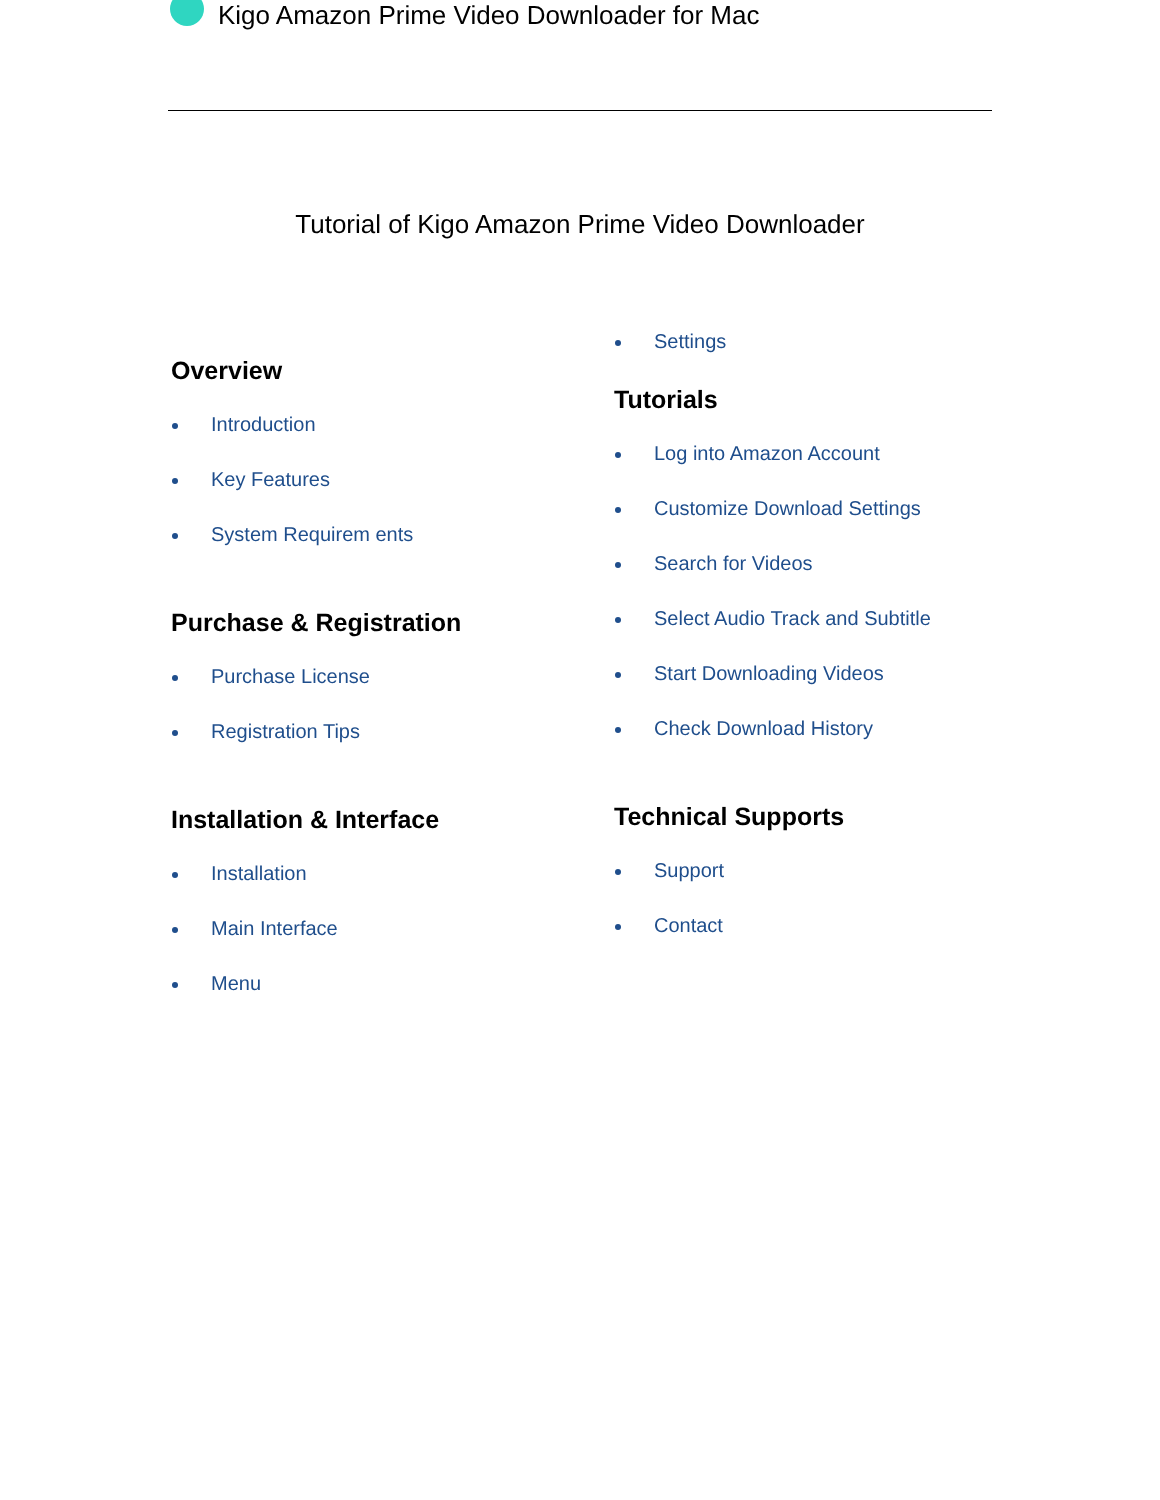Kigo Amazon Prime Video Downloader for Mac
Tutorial of Kigo Amazon Prime Video Downloader
Overview
Introduction
Key Features
System Requirem ents
Purchase & Registration
Purchase License
Registration Tips
Installation & Interface
Installation
Main Interface
Menu
Settings
Tutorials
Log into Amazon Account
Customize Download Settings
Search for Videos
Select Audio Track and Subtitle
Start Downloading Videos
Check Download History
Technical Supports
Support
Contact